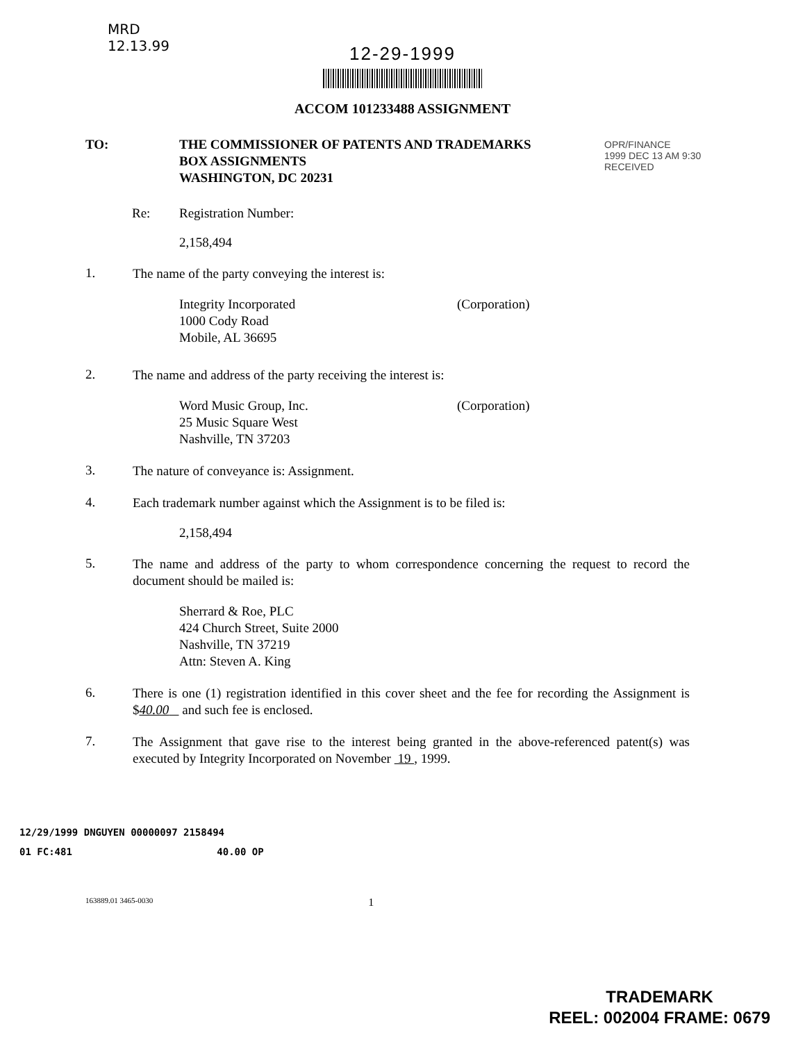MRD
12.13.99
12-29-1999
ACCOM 101233488 ASSIGNMENT
OPR/FINANCE
1999 DEC 13 AM 9:30
RECEIVED
TO: THE COMMISSIONER OF PATENTS AND TRADEMARKS
BOX ASSIGNMENTS
WASHINGTON, DC 20231
Re: Registration Number:
2,158,494
1.
The name of the party conveying the interest is:
Integrity Incorporated
1000 Cody Road
Mobile, AL 36695
(Corporation)
2.
The name and address of the party receiving the interest is:
Word Music Group, Inc.
25 Music Square West
Nashville, TN 37203
(Corporation)
3.
The nature of conveyance is: Assignment.
4.
Each trademark number against which the Assignment is to be filed is:
2,158,494
5.
The name and address of the party to whom correspondence concerning the request to record the document should be mailed is:
Sherrard & Roe, PLC
424 Church Street, Suite 2000
Nashville, TN 37219
Attn: Steven A. King
6.
There is one (1) registration identified in this cover sheet and the fee for recording the Assignment is $40.00 and such fee is enclosed.
7.
The Assignment that gave rise to the interest being granted in the above-referenced patent(s) was executed by Integrity Incorporated on November 19 , 1999.
12/29/1999 DNGUYEN 00000097 2158494
01 FC:481 40.00 OP
163889.01 3465-0030 1
TRADEMARK
REEL: 002004 FRAME: 0679